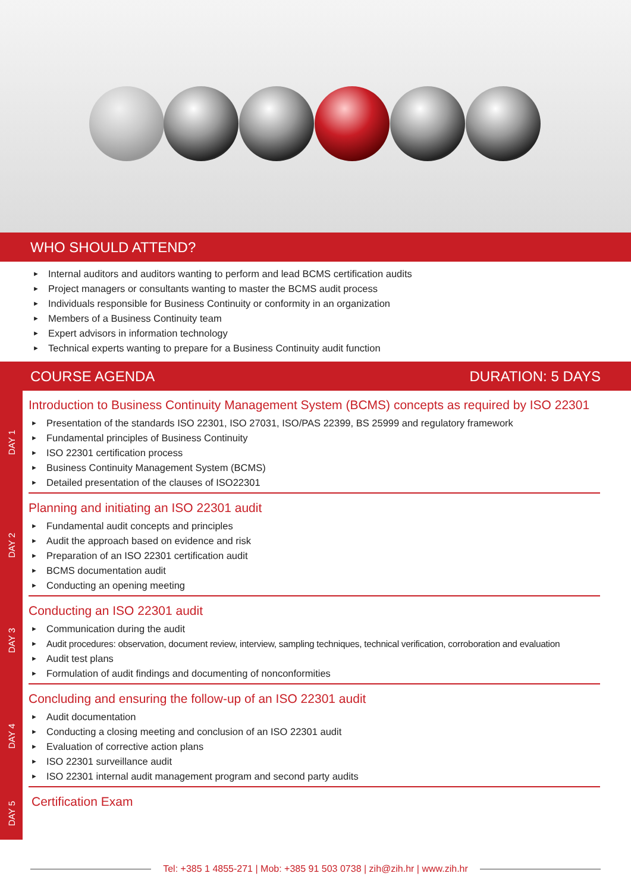WHO SHOULD ATTEND?
► Internal auditors and auditors wanting to perform and lead BCMS certification audits
► Project managers or consultants wanting to master the BCMS audit process
► Individuals responsible for Business Continuity or conformity in an organization
► Members of a Business Continuity team
► Expert advisors in information technology
► Technical experts wanting to prepare for a Business Continuity audit function
COURSE AGENDA DURATION: 5 DAYS
DAY 1
Introduction to Business Continuity Management System (BCMS) concepts as required by ISO 22301
► Presentation of the standards ISO 22301, ISO 27031, ISO/PAS 22399, BS 25999 and regulatory framework
► Fundamental principles of Business Continuity
► ISO 22301 certification process
► Business Continuity Management System (BCMS)
► Detailed presentation of the clauses of ISO22301
DAY 2
Planning and initiating an ISO 22301 audit
► Fundamental audit concepts and principles
► Audit the approach based on evidence and risk
► Preparation of an ISO 22301 certification audit
► BCMS documentation audit
► Conducting an opening meeting
DAY 3
Conducting an ISO 22301 audit
► Communication during the audit
► Audit procedures: observation, document review, interview, sampling techniques, technical verification, corroboration and evaluation
► Audit test plans
► Formulation of audit findings and documenting of nonconformities
DAY 4
Concluding and ensuring the follow-up of an ISO 22301 audit
► Audit documentation
► Conducting a closing meeting and conclusion of an ISO 22301 audit
► Evaluation of corrective action plans
► ISO 22301 surveillance audit
► ISO 22301 internal audit management program and second party audits
DAY 5
Certification Exam
Tel: +385 1 4855-271 | Mob: +385 91 503 0738 | zih@zih.hr | www.zih.hr